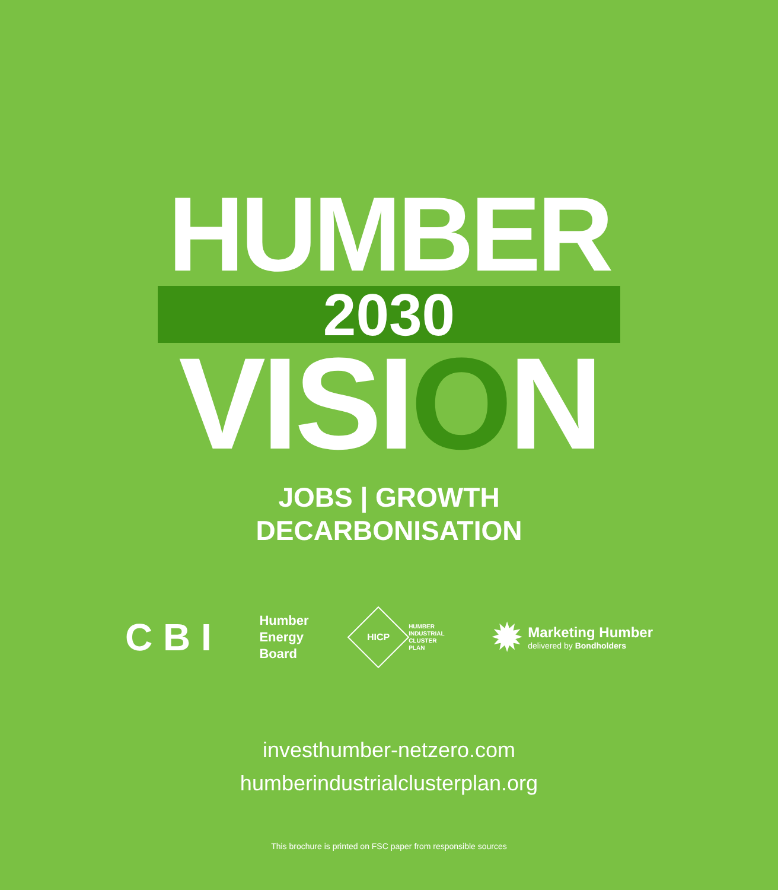HUMBER
2030
VISION
JOBS | GROWTH
DECARBONISATION
C B I
Humber
Energy
Board
HICP
HUMBER
INDUSTRIAL
CLUSTER
PLAN
✹
Marketing Humber
delivered by Bondholders
investhumber-netzero.com
humberindustrialclusterplan.org
This brochure is printed on FSC paper from responsible sources